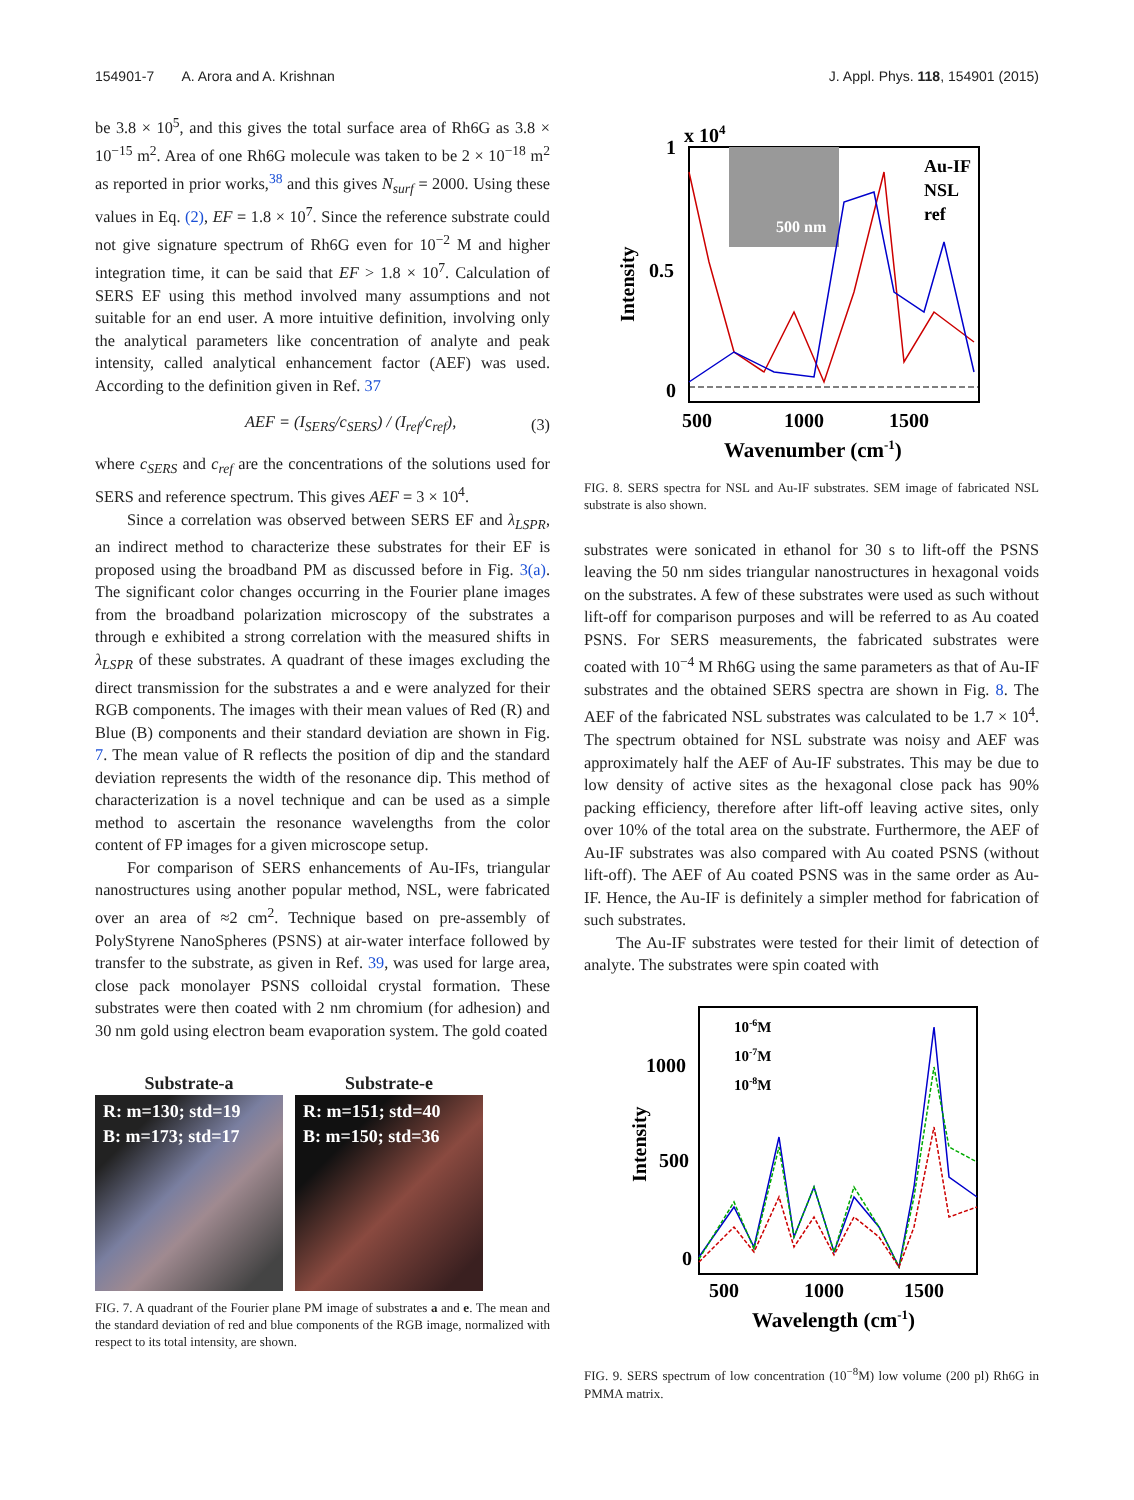154901-7 A. Arora and A. Krishnan J. Appl. Phys. 118, 154901 (2015)
be 3.8 × 10<sup>5</sup>, and this gives the total surface area of Rh6G as 3.8 × 10<sup>−15</sup> m<sup>2</sup>. Area of one Rh6G molecule was taken to be 2 × 10<sup>−18</sup> m<sup>2</sup> as reported in prior works,<sup>38</sup> and this gives N<sub>surf</sub> = 2000. Using these values in Eq. (2), EF = 1.8 × 10<sup>7</sup>. Since the reference substrate could not give signature spectrum of Rh6G even for 10<sup>−2</sup> M and higher integration time, it can be said that EF > 1.8 × 10<sup>7</sup>. Calculation of SERS EF using this method involved many assumptions and not suitable for an end user. A more intuitive definition, involving only the analytical parameters like concentration of analyte and peak intensity, called analytical enhancement factor (AEF) was used. According to the definition given in Ref. 37
AEF = (I<sub>SERS</sub>/c<sub>SERS</sub>) / (I<sub>ref</sub>/c<sub>ref</sub>), (3)
where c<sub>SERS</sub> and c<sub>ref</sub> are the concentrations of the solutions used for SERS and reference spectrum. This gives AEF = 3 × 10<sup>4</sup>.
Since a correlation was observed between SERS EF and λ<sub>LSPR</sub>, an indirect method to characterize these substrates for their EF is proposed using the broadband PM as discussed before in Fig. 3(a). The significant color changes occurring in the Fourier plane images from the broadband polarization microscopy of the substrates a through e exhibited a strong correlation with the measured shifts in λ<sub>LSPR</sub> of these substrates. A quadrant of these images excluding the direct transmission for the substrates a and e were analyzed for their RGB components. The images with their mean values of Red (R) and Blue (B) components and their standard deviation are shown in Fig. 7. The mean value of R reflects the position of dip and the standard deviation represents the width of the resonance dip. This method of characterization is a novel technique and can be used as a simple method to ascertain the resonance wavelengths from the color content of FP images for a given microscope setup.
For comparison of SERS enhancements of Au-IFs, triangular nanostructures using another popular method, NSL, were fabricated over an area of ≈2 cm<sup>2</sup>. Technique based on pre-assembly of PolyStyrene NanoSpheres (PSNS) at air-water interface followed by transfer to the substrate, as given in Ref. 39, was used for large area, close pack monolayer PSNS colloidal crystal formation. These substrates were then coated with 2 nm chromium (for adhesion) and 30 nm gold using electron beam evaporation system. The gold coated
Substrate-a
R: m=130; std=19
B: m=173; std=17
Substrate-e
R: m=151; std=40
B: m=150; std=36
FIG. 7. A quadrant of the Fourier plane PM image of substrates a and e. The mean and the standard deviation of red and blue components of the RGB image, normalized with respect to its total intensity, are shown.
x 104
1
0.5
0
500 nm
Au-IF
NSL
ref
500
1000
1500
Wavenumber (cm-1)
Intensity
FIG. 8. SERS spectra for NSL and Au-IF substrates. SEM image of fabricated NSL substrate is also shown.
substrates were sonicated in ethanol for 30 s to lift-off the PSNS leaving the 50 nm sides triangular nanostructures in hexagonal voids on the substrates. A few of these substrates were used as such without lift-off for comparison purposes and will be referred to as Au coated PSNS. For SERS measurements, the fabricated substrates were coated with 10<sup>−4</sup> M Rh6G using the same parameters as that of Au-IF substrates and the obtained SERS spectra are shown in Fig. 8. The AEF of the fabricated NSL substrates was calculated to be 1.7 × 10<sup>4</sup>. The spectrum obtained for NSL substrate was noisy and AEF was approximately half the AEF of Au-IF substrates. This may be due to low density of active sites as the hexagonal close pack has 90% packing efficiency, therefore after lift-off leaving active sites, only over 10% of the total area on the substrate. Furthermore, the AEF of Au-IF substrates was also compared with Au coated PSNS (without lift-off). The AEF of Au coated PSNS was in the same order as Au-IF. Hence, the Au-IF is definitely a simpler method for fabrication of such substrates.
The Au-IF substrates were tested for their limit of detection of analyte. The substrates were spin coated with
1000
500
0
10-6M
10-7M
10-8M
500
1000
1500
Wavelength (cm-1)
Intensity
FIG. 9. SERS spectrum of low concentration (10<sup>−8</sup>M) low volume (200 pl) Rh6G in PMMA matrix.